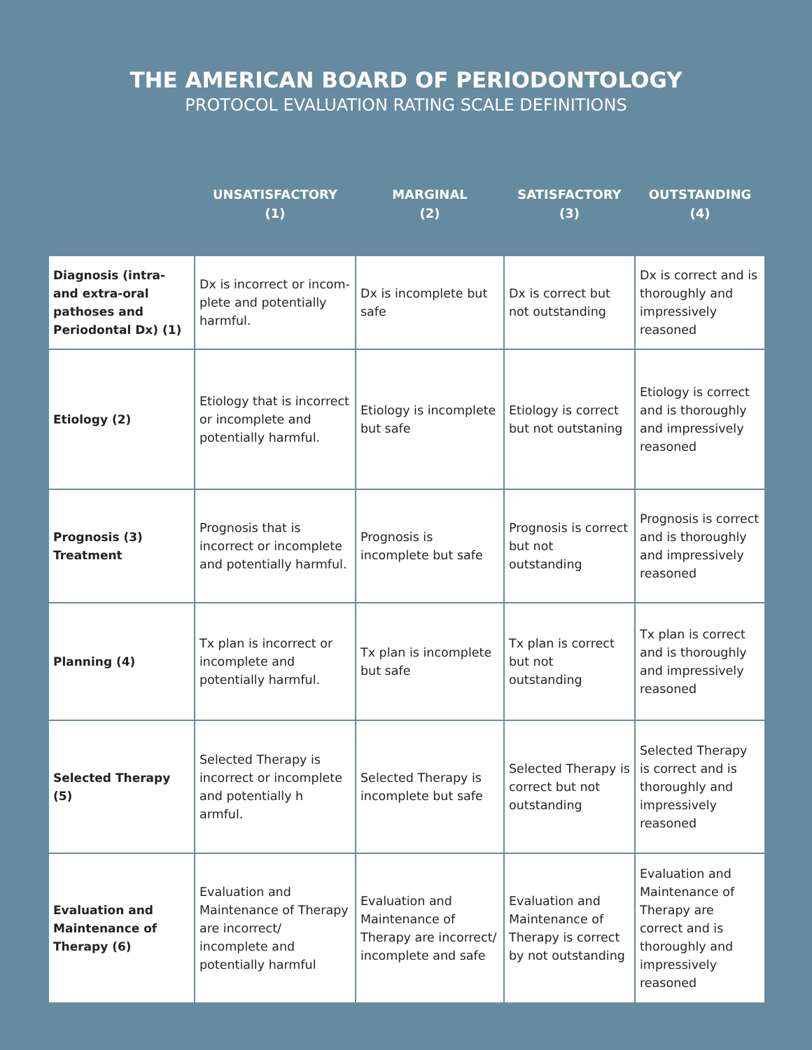THE AMERICAN BOARD OF PERIODONTOLOGY
PROTOCOL EVALUATION RATING SCALE DEFINITIONS
| | UNSATISFACTORY (1) | MARGINAL (2) | SATISFACTORY (3) | OUTSTANDING (4) |
| --- | --- | --- | --- | --- |
| Diagnosis (intra-and extra-oral pathoses and Periodontal Dx) (1) | Dx is incorrect or incom-plete and potentially harmful. | Dx is incomplete but safe | Dx is correct but not outstanding | Dx is correct and is thoroughly and impressively reasoned |
| Etiology (2) | Etiology that is incorrect or incomplete and potentially harmful. | Etiology is incomplete but safe | Etiology is correct but not outstaning | Etiology is correct and is thoroughly and impressively reasoned |
| Prognosis (3) Treatment | Prognosis that is incorrect or incomplete and potentially harmful. | Prognosis is incomplete but safe | Prognosis is correct but not outstanding | Prognosis is correct and is thoroughly and impressively reasoned |
| Planning (4) | Tx plan is incorrect or incomplete and potentially harmful. | Tx plan is incomplete but safe | Tx plan is correct but not outstanding | Tx plan is correct and is thoroughly and impressively reasoned |
| Selected Therapy (5) | Selected Therapy is incorrect or incomplete and potentially h armful. | Selected Therapy is incomplete but safe | Selected Therapy is correct but not outstanding | Selected Therapy is correct and is thoroughly and impressively reasoned |
| Evaluation and Maintenance of Therapy (6) | Evaluation and Maintenance of Therapy are incorrect/ incomplete and potentially harmful | Evaluation and Maintenance of Therapy are incorrect/ incomplete and safe | Evaluation and Maintenance of Therapy is correct by not outstanding | Evaluation and Maintenance of Therapy are correct and is thoroughly and impressively reasoned |